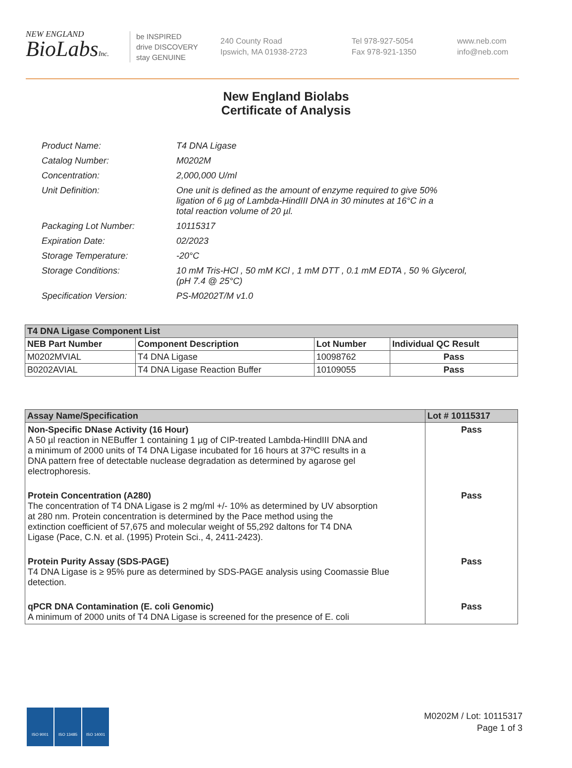NEW ENGLAND
BioLabsInc.
be INSPIRED
drive DISCOVERY
stay GENUINE
240 County Road
Ipswich, MA 01938-2723
Tel 978-927-5054
Fax 978-921-1350
www.neb.com
info@neb.com
New England Biolabs
Certificate of Analysis
| Product Name: | T4 DNA Ligase |
| Catalog Number: | M0202M |
| Concentration: | 2,000,000 U/ml |
| Unit Definition: | One unit is defined as the amount of enzyme required to give 50% ligation of 6 µg of Lambda-HindIII DNA in 30 minutes at 16°C in a total reaction volume of 20 µl. |
| Packaging Lot Number: | 10115317 |
| Expiration Date: | 02/2023 |
| Storage Temperature: | -20°C |
| Storage Conditions: | 10 mM Tris-HCl , 50 mM KCl , 1 mM DTT , 0.1 mM EDTA , 50 % Glycerol, (pH 7.4 @ 25°C) |
| Specification Version: | PS-M0202T/M v1.0 |
| T4 DNA Ligase Component List | | | |
| --- | --- | --- | --- |
| NEB Part Number | Component Description | Lot Number | Individual QC Result |
| M0202MVIAL | T4 DNA Ligase | 10098762 | Pass |
| B0202AVIAL | T4 DNA Ligase Reaction Buffer | 10109055 | Pass |
| Assay Name/Specification | Lot # 10115317 |
| --- | --- |
| Non-Specific DNase Activity (16 Hour) A 50 µl reaction in NEBuffer 1 containing 1 µg of CIP-treated Lambda-HindIII DNA and a minimum of 2000 units of T4 DNA Ligase incubated for 16 hours at 37ºC results in a DNA pattern free of detectable nuclease degradation as determined by agarose gel electrophoresis. | Pass |
| Protein Concentration (A280) The concentration of T4 DNA Ligase is 2 mg/ml +/- 10% as determined by UV absorption at 280 nm. Protein concentration is determined by the Pace method using the extinction coefficient of 57,675 and molecular weight of 55,292 daltons for T4 DNA Ligase (Pace, C.N. et al. (1995) Protein Sci., 4, 2411-2423). | Pass |
| Protein Purity Assay (SDS-PAGE) T4 DNA Ligase is ≥ 95% pure as determined by SDS-PAGE analysis using Coomassie Blue detection. | Pass |
| qPCR DNA Contamination (E. coli Genomic) A minimum of 2000 units of T4 DNA Ligase is screened for the presence of E. coli | Pass |
ISO 9001 ISO 13485 ISO 14001
M0202M / Lot: 10115317
Page 1 of 3